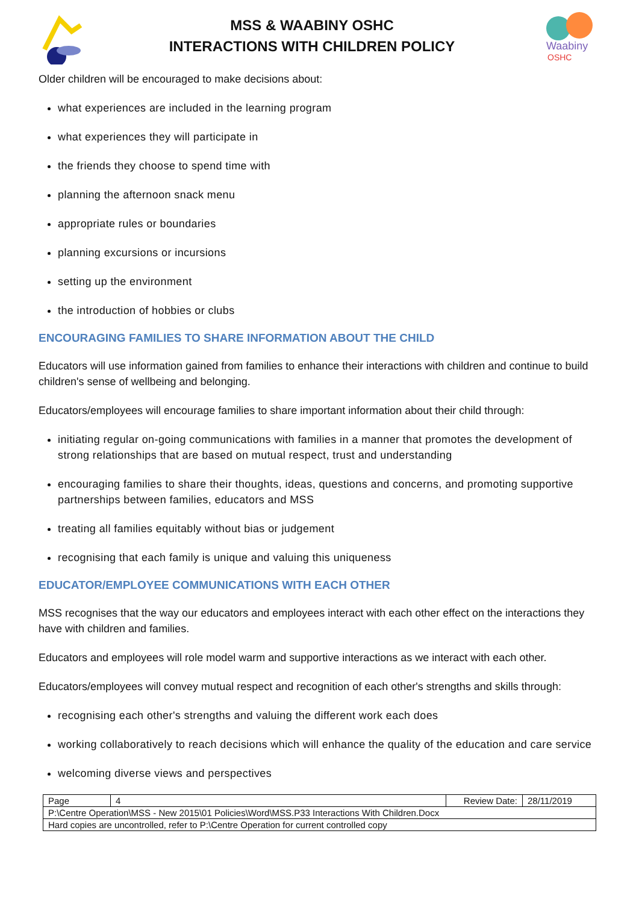MSS & WAABINY OSHC
INTERACTIONS WITH CHILDREN POLICY
Waabiny
OSHC
Older children will be encouraged to make decisions about:
what experiences are included in the learning program
what experiences they will participate in
the friends they choose to spend time with
planning the afternoon snack menu
appropriate rules or boundaries
planning excursions or incursions
setting up the environment
the introduction of hobbies or clubs
ENCOURAGING FAMILIES TO SHARE INFORMATION ABOUT THE CHILD
Educators will use information gained from families to enhance their interactions with children and continue to build children's sense of wellbeing and belonging.
Educators/employees will encourage families to share important information about their child through:
initiating regular on-going communications with families in a manner that promotes the development of strong relationships that are based on mutual respect, trust and understanding
encouraging families to share their thoughts, ideas, questions and concerns, and promoting supportive partnerships between families, educators and MSS
treating all families equitably without bias or judgement
recognising that each family is unique and valuing this uniqueness
EDUCATOR/EMPLOYEE COMMUNICATIONS WITH EACH OTHER
MSS recognises that the way our educators and employees interact with each other effect on the interactions they have with children and families.
Educators and employees will role model warm and supportive interactions as we interact with each other.
Educators/employees will convey mutual respect and recognition of each other's strengths and skills through:
recognising each other's strengths and valuing the different work each does
working collaboratively to reach decisions which will enhance the quality of the education and care service
welcoming diverse views and perspectives
| Page | 4 | Review Date: | 28/11/2019 |
| P:\Centre Operation\MSS - New 2015\01 Policies\Word\MSS.P33 Interactions With Children.Docx | | | |
| Hard copies are uncontrolled, refer to P:\Centre Operation for current controlled copy | | | |